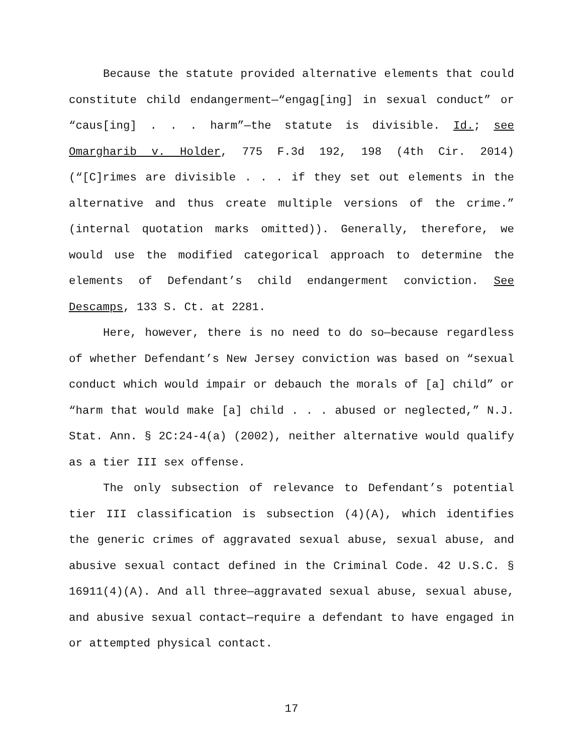Because the statute provided alternative elements that could constitute child endangerment—“engag[ing] in sexual conduct” or “caus[ing] . . . harm”—the statute is divisible. Id.; see Omargharib v. Holder, 775 F.3d 192, 198 (4th Cir. 2014) (“[C]rimes are divisible . . . if they set out elements in the alternative and thus create multiple versions of the crime.” (internal quotation marks omitted)). Generally, therefore, we would use the modified categorical approach to determine the elements of Defendant’s child endangerment conviction. See Descamps, 133 S. Ct. at 2281.
Here, however, there is no need to do so—because regardless of whether Defendant’s New Jersey conviction was based on “sexual conduct which would impair or debauch the morals of [a] child” or “harm that would make [a] child . . . abused or neglected,” N.J. Stat. Ann. § 2C:24-4(a) (2002), neither alternative would qualify as a tier III sex offense.
The only subsection of relevance to Defendant’s potential tier III classification is subsection (4)(A), which identifies the generic crimes of aggravated sexual abuse, sexual abuse, and abusive sexual contact defined in the Criminal Code. 42 U.S.C. § 16911(4)(A). And all three—aggravated sexual abuse, sexual abuse, and abusive sexual contact—require a defendant to have engaged in or attempted physical contact.
17